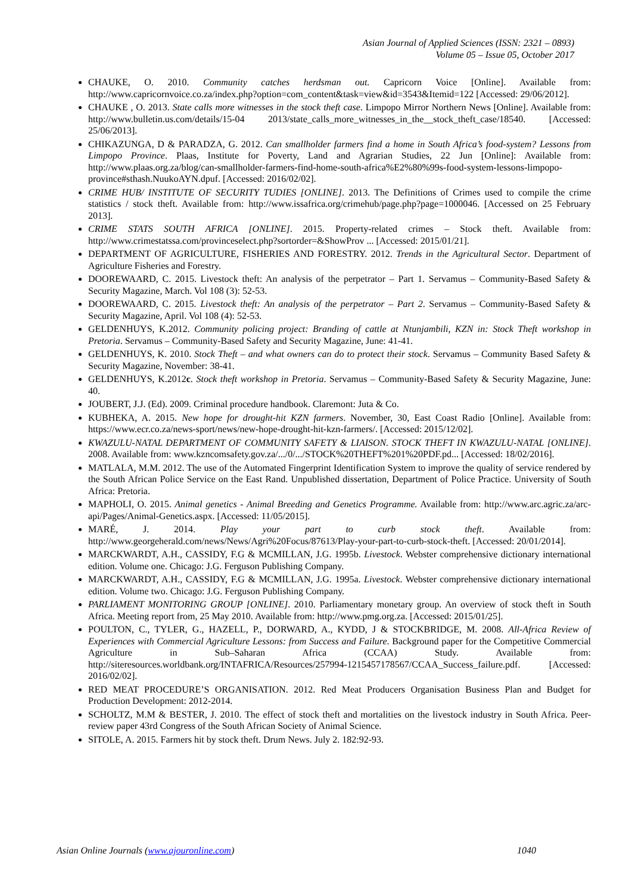Asian Journal of Applied Sciences (ISSN: 2321 – 0893)
Volume 05 – Issue 05, October 2017
CHAUKE, O. 2010. Community catches herdsman out. Capricorn Voice [Online]. Available from: http://www.capricornvoice.co.za/index.php?option=com_content&task=view&id=3543&Itemid=122 [Accessed: 29/06/2012].
CHAUKE , O. 2013. State calls more witnesses in the stock theft case. Limpopo Mirror Northern News [Online]. Available from: http://www.bulletin.us.com/details/15-04 2013/state_calls_more_witnesses_in_the__stock_theft_case/18540. [Accessed: 25/06/2013].
CHIKAZUNGA, D & PARADZA, G. 2012. Can smallholder farmers find a home in South Africa’s food-system? Lessons from Limpopo Province. Plaas, Institute for Poverty, Land and Agrarian Studies, 22 Jun [Online]: Available from: http://www.plaas.org.za/blog/can-smallholder-farmers-find-home-south-africa%E2%80%99s-food-system-lessons-limpopo-province#sthash.NuukoAYN.dpuf. [Accessed: 2016/02/02].
CRIME HUB/ INSTITUTE OF SECURITY TUDIES [ONLINE]. 2013. The Definitions of Crimes used to compile the crime statistics / stock theft. Available from: http://www.issafrica.org/crimehub/page.php?page=1000046. [Accessed on 25 February 2013].
CRIME STATS SOUTH AFRICA [ONLINE]. 2015. Property-related crimes – Stock theft. Available from: http://www.crimestatssa.com/provinceselect.php?sortorder=&ShowProv ... [Accessed: 2015/01/21].
DEPARTMENT OF AGRICULTURE, FISHERIES AND FORESTRY. 2012. Trends in the Agricultural Sector. Department of Agriculture Fisheries and Forestry.
DOOREWAARD, C. 2015. Livestock theft: An analysis of the perpetrator – Part 1. Servamus – Community-Based Safety & Security Magazine, March. Vol 108 (3): 52-53.
DOOREWAARD, C. 2015. Livestock theft: An analysis of the perpetrator – Part 2. Servamus – Community-Based Safety & Security Magazine, April. Vol 108 (4): 52-53.
GELDENHUYS, K.2012. Community policing project: Branding of cattle at Ntunjambili, KZN in: Stock Theft workshop in Pretoria. Servamus – Community-Based Safety and Security Magazine, June: 41-41.
GELDENHUYS, K. 2010. Stock Theft – and what owners can do to protect their stock. Servamus – Community Based Safety & Security Magazine, November: 38-41.
GELDENHUYS, K.2012c. Stock theft workshop in Pretoria. Servamus – Community-Based Safety & Security Magazine, June: 40.
JOUBERT, J.J. (Ed). 2009. Criminal procedure handbook. Claremont: Juta & Co.
KUBHEKA, A. 2015. New hope for drought-hit KZN farmers. November, 30, East Coast Radio [Online]. Available from: https://www.ecr.co.za/news-sport/news/new-hope-drought-hit-kzn-farmers/. [Accessed: 2015/12/02].
KWAZULU-NATAL DEPARTMENT OF COMMUNITY SAFETY & LIAISON. STOCK THEFT IN KWAZULU-NATAL [ONLINE]. 2008. Available from: www.kzncomsafety.gov.za/.../0/.../STOCK%20THEFT%201%20PDF.pd... [Accessed: 18/02/2016].
MATLALA, M.M. 2012. The use of the Automated Fingerprint Identification System to improve the quality of service rendered by the South African Police Service on the East Rand. Unpublished dissertation, Department of Police Practice. University of South Africa: Pretoria.
MAPHOLI, O. 2015. Animal genetics - Animal Breeding and Genetics Programme. Available from: http://www.arc.agric.za/arc-api/Pages/Animal-Genetics.aspx. [Accessed: 11/05/2015].
MARÉ, J. 2014. Play your part to curb stock theft. Available from: http://www.georgeherald.com/news/News/Agri%20Focus/87613/Play-your-part-to-curb-stock-theft. [Accessed: 20/01/2014].
MARCKWARDT, A.H., CASSIDY, F.G & MCMILLAN, J.G. 1995b. Livestock. Webster comprehensive dictionary international edition. Volume one. Chicago: J.G. Ferguson Publishing Company.
MARCKWARDT, A.H., CASSIDY, F.G & MCMILLAN, J.G. 1995a. Livestock. Webster comprehensive dictionary international edition. Volume two. Chicago: J.G. Ferguson Publishing Company.
PARLIAMENT MONITORING GROUP [ONLINE]. 2010. Parliamentary monetary group. An overview of stock theft in South Africa. Meeting report from, 25 May 2010. Available from: http://www.pmg.org.za. [Accessed: 2015/01/25].
POULTON, C., TYLER, G., HAZELL, P., DORWARD, A., KYDD, J & STOCKBRIDGE, M. 2008. All-Africa Review of Experiences with Commercial Agriculture Lessons: from Success and Failure. Background paper for the Competitive Commercial Agriculture in Sub–Saharan Africa (CCAA) Study. Available from: http://siteresources.worldbank.org/INTAFRICA/Resources/257994-1215457178567/CCAA_Success_failure.pdf. [Accessed: 2016/02/02].
RED MEAT PROCEDURE’S ORGANISATION. 2012. Red Meat Producers Organisation Business Plan and Budget for Production Development: 2012-2014.
SCHOLTZ, M.M & BESTER, J. 2010. The effect of stock theft and mortalities on the livestock industry in South Africa. Peer-review paper 43rd Congress of the South African Society of Animal Science.
SITOLE, A. 2015. Farmers hit by stock theft. Drum News. July 2. 182:92-93.
Asian Online Journals (www.ajouronline.com) 1040